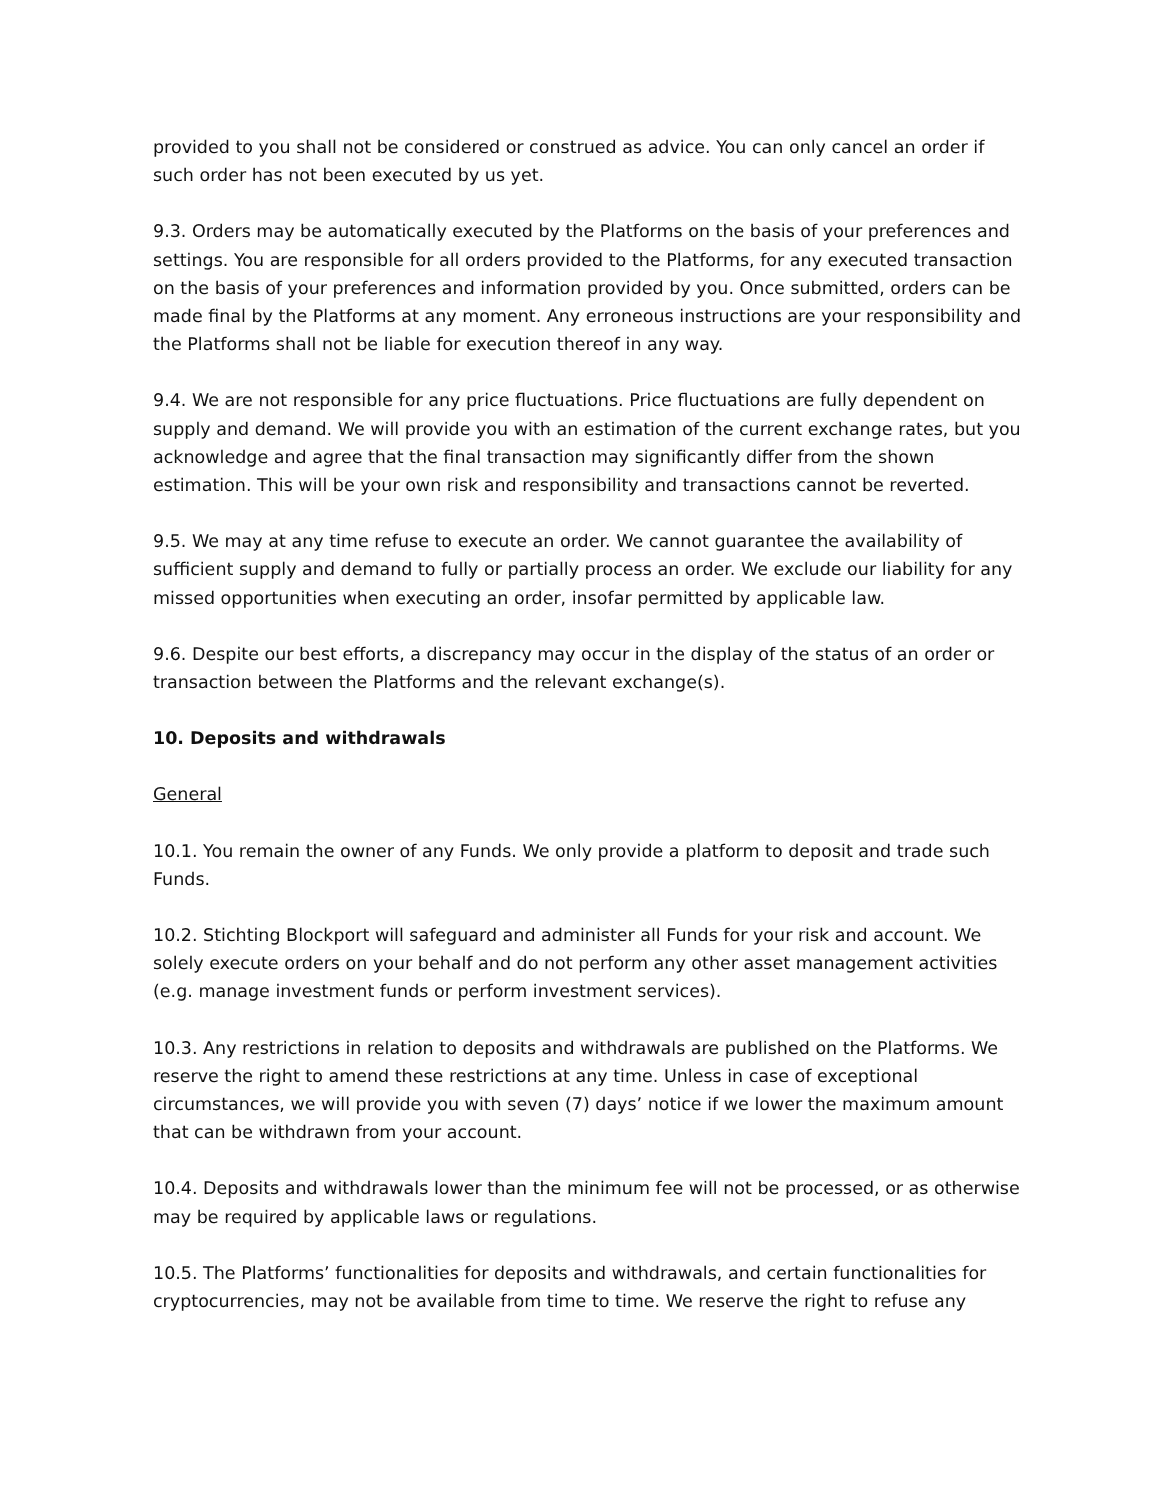provided to you shall not be considered or construed as advice. You can only cancel an order if such order has not been executed by us yet.
9.3. Orders may be automatically executed by the Platforms on the basis of your preferences and settings. You are responsible for all orders provided to the Platforms, for any executed transaction on the basis of your preferences and information provided by you. Once submitted, orders can be made final by the Platforms at any moment. Any erroneous instructions are your responsibility and the Platforms shall not be liable for execution thereof in any way.
9.4. We are not responsible for any price fluctuations. Price fluctuations are fully dependent on supply and demand. We will provide you with an estimation of the current exchange rates, but you acknowledge and agree that the final transaction may significantly differ from the shown estimation. This will be your own risk and responsibility and transactions cannot be reverted.
9.5. We may at any time refuse to execute an order. We cannot guarantee the availability of sufficient supply and demand to fully or partially process an order. We exclude our liability for any missed opportunities when executing an order, insofar permitted by applicable law.
9.6. Despite our best efforts, a discrepancy may occur in the display of the status of an order or transaction between the Platforms and the relevant exchange(s).
10. Deposits and withdrawals
General
10.1. You remain the owner of any Funds. We only provide a platform to deposit and trade such Funds.
10.2. Stichting Blockport will safeguard and administer all Funds for your risk and account. We solely execute orders on your behalf and do not perform any other asset management activities (e.g. manage investment funds or perform investment services).
10.3. Any restrictions in relation to deposits and withdrawals are published on the Platforms. We reserve the right to amend these restrictions at any time. Unless in case of exceptional circumstances, we will provide you with seven (7) days’ notice if we lower the maximum amount that can be withdrawn from your account.
10.4. Deposits and withdrawals lower than the minimum fee will not be processed, or as otherwise may be required by applicable laws or regulations.
10.5. The Platforms’ functionalities for deposits and withdrawals, and certain functionalities for cryptocurrencies, may not be available from time to time. We reserve the right to refuse any